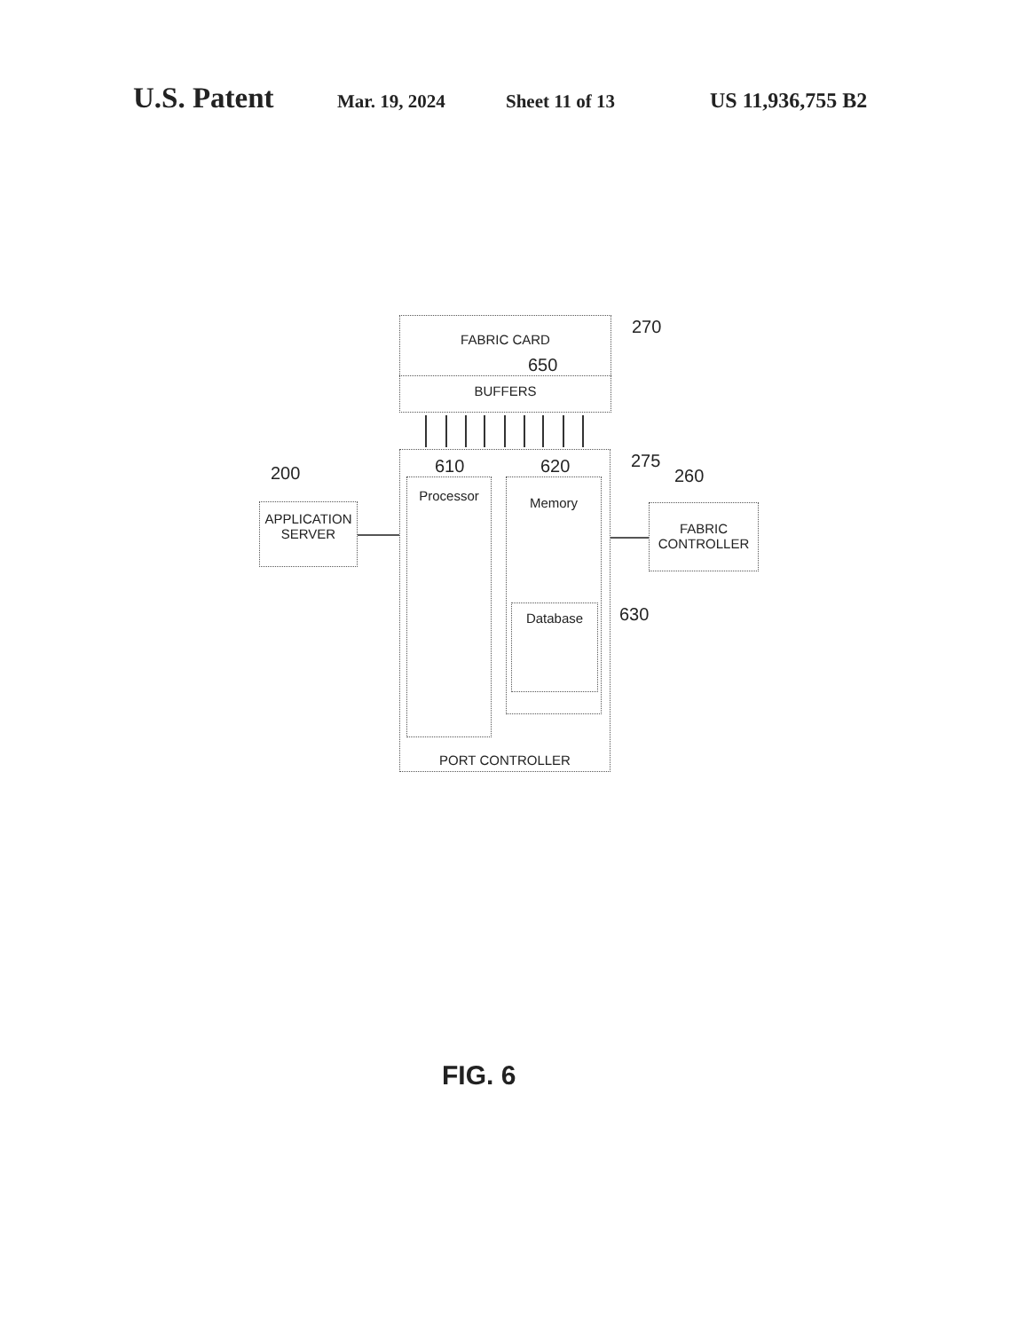U.S. Patent Mar. 19, 2024 Sheet 11 of 13 US 11,936,755 B2
FABRIC CARD
BUFFERS
270
650
PORT CONTROLLER 275
Processor
610
Memory
620
Database 630
APPLICATION
SERVER
200
FABRIC
CONTROLLER
260
FIG. 6